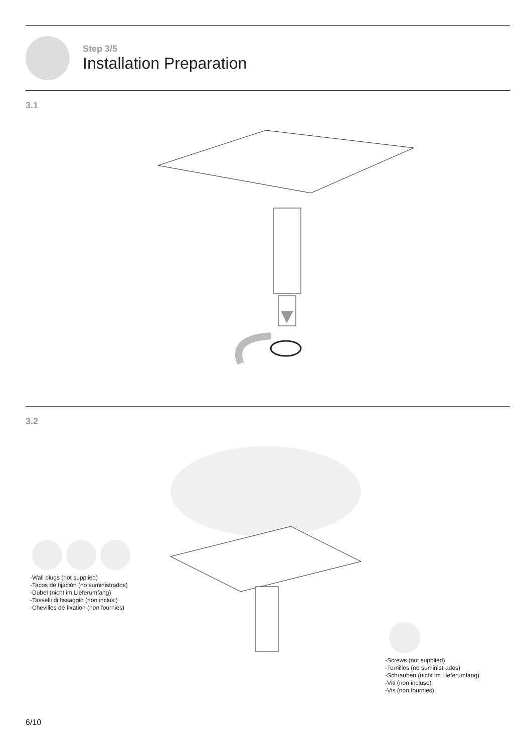Step 3/5
Installation Preparation
3.1
3.2
-Wall plugs (not supplied)
-Tacos de fijación (no suministrados)
-Dübel (nicht im Lieferumfang)
-Tasselli di fissaggio (non inclusi)
-Chevilles de fixation (non fournies)
-Screws (not supplied)
-Tornillos (no suministrados)
-Schrauben (nicht im Lieferumfang)
-Viti (non incluse)
-Vis (non fournies)
6/10